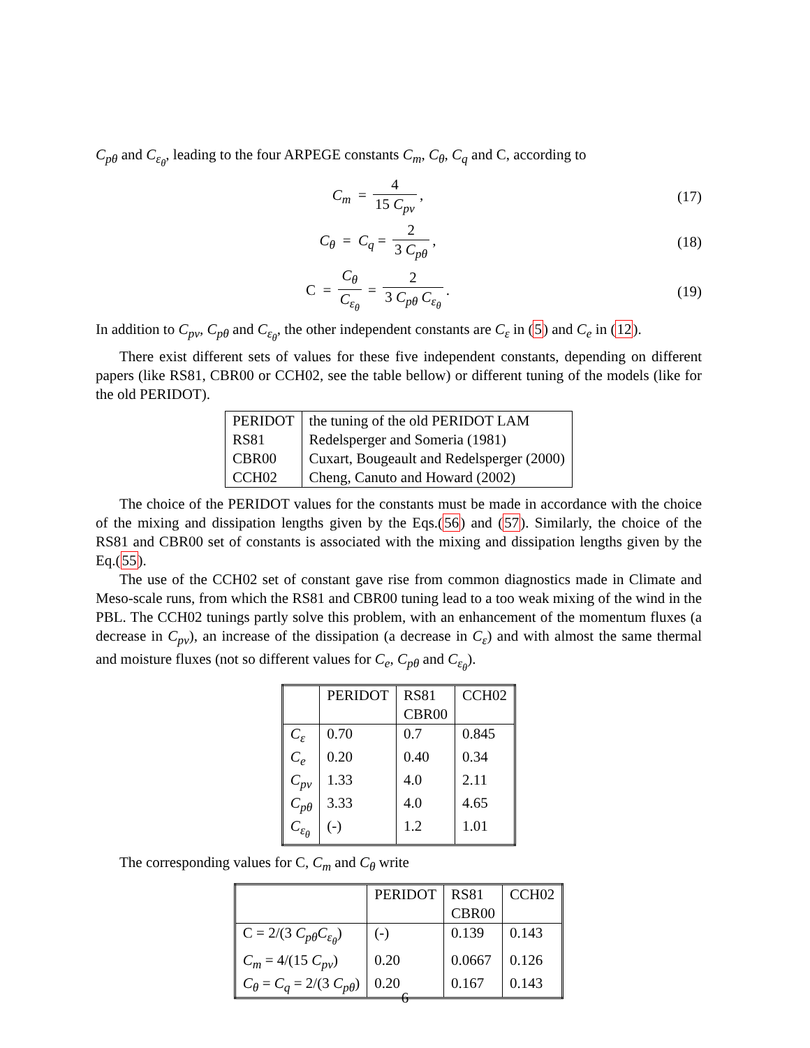C<sub>pθ</sub> and C<sub>ε<sub>θ</sub></sub>, leading to the four ARPEGE constants C<sub>m</sub>, C<sub>θ</sub>, C<sub>q</sub> and C, according to
C<sub>m</sub> = 4 15 C<sub>pv</sub>, (17)
C<sub>θ</sub> = C<sub>q</sub> = 2 3 C<sub>pθ</sub>, (18)
C = C<sub>θ</sub> C<sub>ε<sub>θ</sub></sub> = 2 3 C<sub>pθ</sub> C<sub>ε<sub>θ</sub></sub>. (19)
In addition to C<sub>pv</sub>, C<sub>pθ</sub> and C<sub>ε<sub>θ</sub></sub>, the other independent constants are C<sub>ε</sub> in (5) and C<sub>e</sub> in (12).
There exist different sets of values for these five independent constants, depending on different papers (like RS81, CBR00 or CCH02, see the table bellow) or different tuning of the models (like for the old PERIDOT).
| PERIDOT | the tuning of the old PERIDOT LAM |
| RS81 | Redelsperger and Someria (1981) |
| CBR00 | Cuxart, Bougeault and Redelsperger (2000) |
| CCH02 | Cheng, Canuto and Howard (2002) |
The choice of the PERIDOT values for the constants must be made in accordance with the choice of the mixing and dissipation lengths given by the Eqs.(56) and (57). Similarly, the choice of the RS81 and CBR00 set of constants is associated with the mixing and dissipation lengths given by the Eq.(55).
The use of the CCH02 set of constant gave rise from common diagnostics made in Climate and Meso-scale runs, from which the RS81 and CBR00 tuning lead to a too weak mixing of the wind in the PBL. The CCH02 tunings partly solve this problem, with an enhancement of the momentum fluxes (a decrease in C<sub>pv</sub>), an increase of the dissipation (a decrease in C<sub>ε</sub>) and with almost the same thermal and moisture fluxes (not so different values for C<sub>e</sub>, C<sub>pθ</sub> and C<sub>ε<sub>θ</sub></sub>).
| | PERIDOT | RS81 CBR00 | CCH02 |
| --- | --- | --- | --- |
| C<sub>ε</sub> | 0.70 | 0.7 | 0.845 |
| C<sub>e</sub> | 0.20 | 0.40 | 0.34 |
| C<sub>pv</sub> | 1.33 | 4.0 | 2.11 |
| C<sub>pθ</sub> | 3.33 | 4.0 | 4.65 |
| C<sub>ε<sub>θ</sub></sub> | (-) | 1.2 | 1.01 |
The corresponding values for C, C<sub>m</sub> and C<sub>θ</sub> write
| | PERIDOT | RS81 CBR00 | CCH02 |
| --- | --- | --- | --- |
| C = 2/(3 C<sub>pθ</sub>C<sub>ε<sub>θ</sub></sub> ) | (-) | 0.139 | 0.143 |
| C<sub>m</sub> = 4/(15 C<sub>pv</sub> ) | 0.20 | 0.0667 | 0.126 |
| C<sub>θ</sub> = C<sub>q</sub> = 2/(3 C<sub>pθ</sub> ) | 0.20 | 0.167 | 0.143 |
6